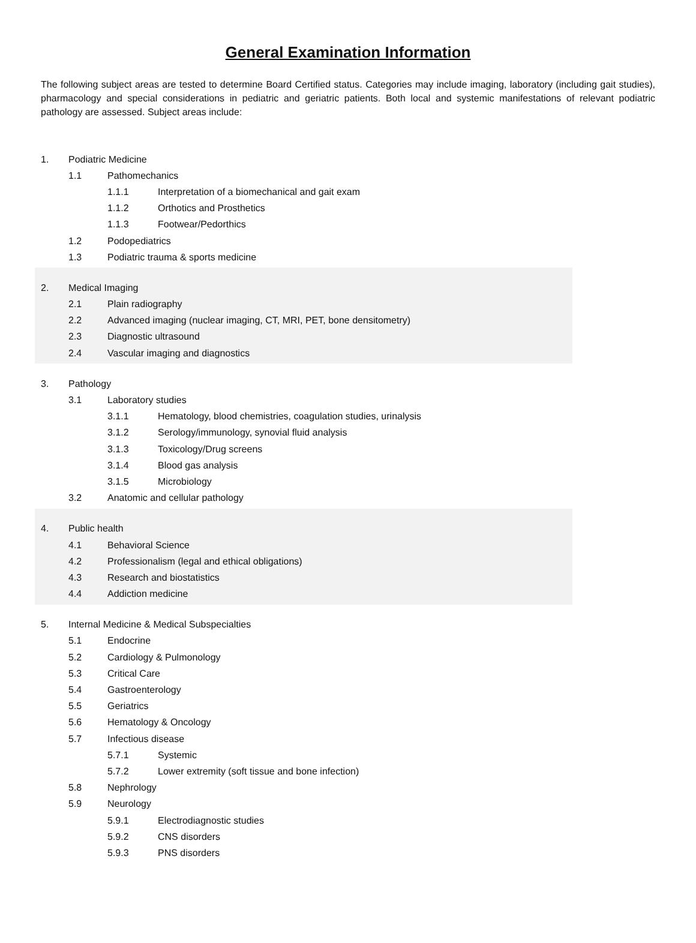General Examination Information
The following subject areas are tested to determine Board Certified status. Categories may include imaging, laboratory (including gait studies), pharmacology and special considerations in pediatric and geriatric patients. Both local and systemic manifestations of relevant podiatric pathology are assessed. Subject areas include:
1. Podiatric Medicine
1.1 Pathomechanics
1.1.1 Interpretation of a biomechanical and gait exam
1.1.2 Orthotics and Prosthetics
1.1.3 Footwear/Pedorthics
1.2 Podopediatrics
1.3 Podiatric trauma & sports medicine
2. Medical Imaging
2.1 Plain radiography
2.2 Advanced imaging (nuclear imaging, CT, MRI, PET, bone densitometry)
2.3 Diagnostic ultrasound
2.4 Vascular imaging and diagnostics
3. Pathology
3.1 Laboratory studies
3.1.1 Hematology, blood chemistries, coagulation studies, urinalysis
3.1.2 Serology/immunology, synovial fluid analysis
3.1.3 Toxicology/Drug screens
3.1.4 Blood gas analysis
3.1.5 Microbiology
3.2 Anatomic and cellular pathology
4. Public health
4.1 Behavioral Science
4.2 Professionalism (legal and ethical obligations)
4.3 Research and biostatistics
4.4 Addiction medicine
5. Internal Medicine & Medical Subspecialties
5.1 Endocrine
5.2 Cardiology & Pulmonology
5.3 Critical Care
5.4 Gastroenterology
5.5 Geriatrics
5.6 Hematology & Oncology
5.7 Infectious disease
5.7.1 Systemic
5.7.2 Lower extremity (soft tissue and bone infection)
5.8 Nephrology
5.9 Neurology
5.9.1 Electrodiagnostic studies
5.9.2 CNS disorders
5.9.3 PNS disorders